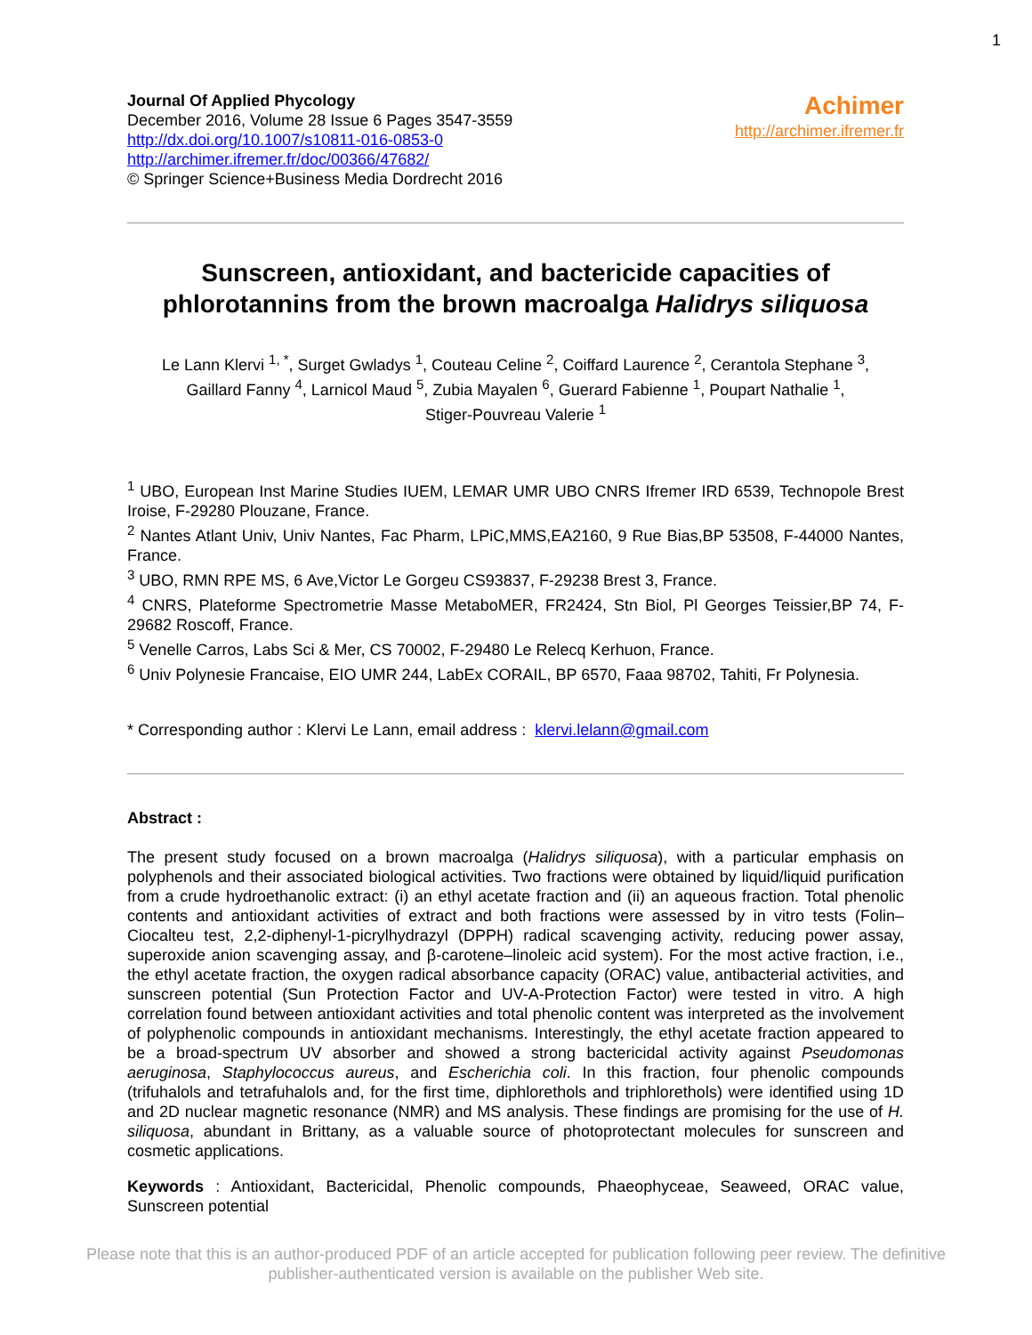1
Journal Of Applied Phycology
December 2016, Volume 28 Issue 6 Pages 3547-3559
http://dx.doi.org/10.1007/s10811-016-0853-0
http://archimer.ifremer.fr/doc/00366/47682/
© Springer Science+Business Media Dordrecht 2016
Achimer
http://archimer.ifremer.fr
Sunscreen, antioxidant, and bactericide capacities of phlorotannins from the brown macroalga Halidrys siliquosa
Le Lann Klervi <sup>1, *</sup>, Surget Gwladys <sup>1</sup>, Couteau Celine <sup>2</sup>, Coiffard Laurence <sup>2</sup>, Cerantola Stephane <sup>3</sup>,
Gaillard Fanny <sup>4</sup>, Larnicol Maud <sup>5</sup>, Zubia Mayalen <sup>6</sup>, Guerard Fabienne <sup>1</sup>, Poupart Nathalie <sup>1</sup>,
Stiger-Pouvreau Valerie <sup>1</sup>
<sup>1</sup> UBO, European Inst Marine Studies IUEM, LEMAR UMR UBO CNRS Ifremer IRD 6539, Technopole Brest Iroise, F-29280 Plouzane, France.
<sup>2</sup> Nantes Atlant Univ, Univ Nantes, Fac Pharm, LPiC,MMS,EA2160, 9 Rue Bias,BP 53508, F-44000 Nantes, France.
<sup>3</sup> UBO, RMN RPE MS, 6 Ave,Victor Le Gorgeu CS93837, F-29238 Brest 3, France.
<sup>4</sup> CNRS, Plateforme Spectrometrie Masse MetaboMER, FR2424, Stn Biol, Pl Georges Teissier,BP 74, F-29682 Roscoff, France.
<sup>5</sup> Venelle Carros, Labs Sci & Mer, CS 70002, F-29480 Le Relecq Kerhuon, France.
<sup>6</sup> Univ Polynesie Francaise, EIO UMR 244, LabEx CORAIL, BP 6570, Faaa 98702, Tahiti, Fr Polynesia.
* Corresponding author : Klervi Le Lann, email address : klervi.lelann@gmail.com
Abstract :
The present study focused on a brown macroalga (Halidrys siliquosa), with a particular emphasis on polyphenols and their associated biological activities. Two fractions were obtained by liquid/liquid purification from a crude hydroethanolic extract: (i) an ethyl acetate fraction and (ii) an aqueous fraction. Total phenolic contents and antioxidant activities of extract and both fractions were assessed by in vitro tests (Folin–Ciocalteu test, 2,2-diphenyl-1-picrylhydrazyl (DPPH) radical scavenging activity, reducing power assay, superoxide anion scavenging assay, and β-carotene–linoleic acid system). For the most active fraction, i.e., the ethyl acetate fraction, the oxygen radical absorbance capacity (ORAC) value, antibacterial activities, and sunscreen potential (Sun Protection Factor and UV-A-Protection Factor) were tested in vitro. A high correlation found between antioxidant activities and total phenolic content was interpreted as the involvement of polyphenolic compounds in antioxidant mechanisms. Interestingly, the ethyl acetate fraction appeared to be a broad-spectrum UV absorber and showed a strong bactericidal activity against Pseudomonas aeruginosa, Staphylococcus aureus, and Escherichia coli. In this fraction, four phenolic compounds (trifuhalols and tetrafuhalols and, for the first time, diphlorethols and triphlorethols) were identified using 1D and 2D nuclear magnetic resonance (NMR) and MS analysis. These findings are promising for the use of H. siliquosa, abundant in Brittany, as a valuable source of photoprotectant molecules for sunscreen and cosmetic applications.
Keywords : Antioxidant, Bactericidal, Phenolic compounds, Phaeophyceae, Seaweed, ORAC value, Sunscreen potential
Please note that this is an author-produced PDF of an article accepted for publication following peer review. The definitive publisher-authenticated version is available on the publisher Web site.